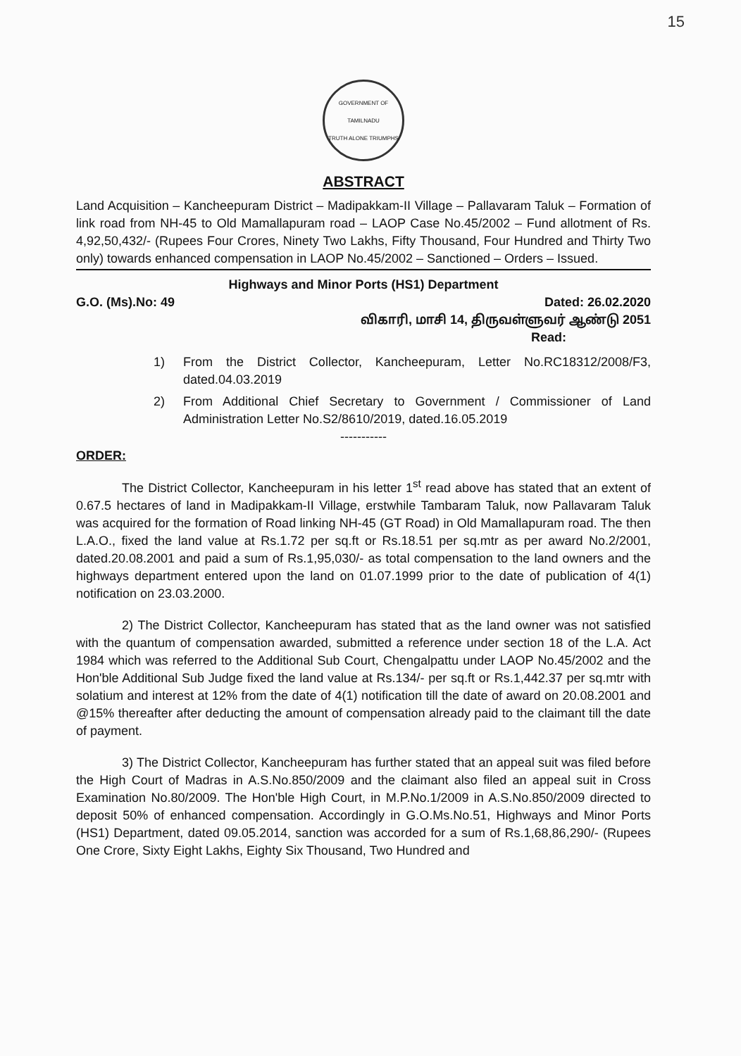15
GOVERNMENT OF TAMILNADU
TRUTH ALONE TRIUMPHS
ABSTRACT
Land Acquisition – Kancheepuram District – Madipakkam-II Village – Pallavaram Taluk – Formation of link road from NH-45 to Old Mamallapuram road – LAOP Case No.45/2002 – Fund allotment of Rs. 4,92,50,432/- (Rupees Four Crores, Ninety Two Lakhs, Fifty Thousand, Four Hundred and Thirty Two only) towards enhanced compensation in LAOP No.45/2002 – Sanctioned – Orders – Issued.
Highways and Minor Ports (HS1) Department
G.O. (Ms).No: 49 Dated: 26.02.2020
விகாரி, மாசி 14, திருவள்ளுவர் ஆண்டு 2051
Read:
1) From the District Collector, Kancheepuram, Letter No.RC18312/2008/F3, dated.04.03.2019
2) From Additional Chief Secretary to Government / Commissioner of Land Administration Letter No.S2/8610/2019, dated.16.05.2019
-----------
ORDER:
The District Collector, Kancheepuram in his letter 1<sup>st</sup> read above has stated that an extent of 0.67.5 hectares of land in Madipakkam-II Village, erstwhile Tambaram Taluk, now Pallavaram Taluk was acquired for the formation of Road linking NH-45 (GT Road) in Old Mamallapuram road. The then L.A.O., fixed the land value at Rs.1.72 per sq.ft or Rs.18.51 per sq.mtr as per award No.2/2001, dated.20.08.2001 and paid a sum of Rs.1,95,030/- as total compensation to the land owners and the highways department entered upon the land on 01.07.1999 prior to the date of publication of 4(1) notification on 23.03.2000.
2) The District Collector, Kancheepuram has stated that as the land owner was not satisfied with the quantum of compensation awarded, submitted a reference under section 18 of the L.A. Act 1984 which was referred to the Additional Sub Court, Chengalpattu under LAOP No.45/2002 and the Hon'ble Additional Sub Judge fixed the land value at Rs.134/- per sq.ft or Rs.1,442.37 per sq.mtr with solatium and interest at 12% from the date of 4(1) notification till the date of award on 20.08.2001 and @15% thereafter after deducting the amount of compensation already paid to the claimant till the date of payment.
3) The District Collector, Kancheepuram has further stated that an appeal suit was filed before the High Court of Madras in A.S.No.850/2009 and the claimant also filed an appeal suit in Cross Examination No.80/2009. The Hon'ble High Court, in M.P.No.1/2009 in A.S.No.850/2009 directed to deposit 50% of enhanced compensation. Accordingly in G.O.Ms.No.51, Highways and Minor Ports (HS1) Department, dated 09.05.2014, sanction was accorded for a sum of Rs.1,68,86,290/- (Rupees One Crore, Sixty Eight Lakhs, Eighty Six Thousand, Two Hundred and